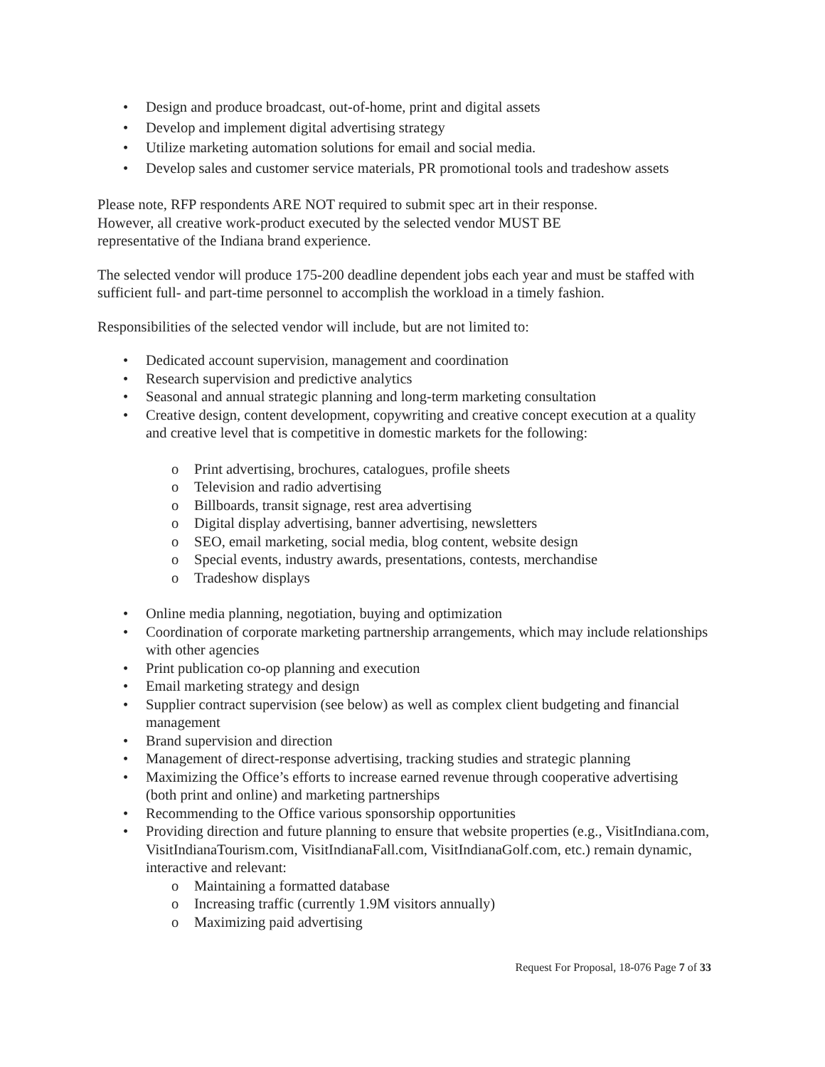• Design and produce broadcast, out-of-home, print and digital assets
• Develop and implement digital advertising strategy
• Utilize marketing automation solutions for email and social media.
• Develop sales and customer service materials, PR promotional tools and tradeshow assets
Please note, RFP respondents ARE NOT required to submit spec art in their response.
However, all creative work-product executed by the selected vendor MUST BE
representative of the Indiana brand experience.
The selected vendor will produce 175-200 deadline dependent jobs each year and must be staffed with sufficient full- and part-time personnel to accomplish the workload in a timely fashion.
Responsibilities of the selected vendor will include, but are not limited to:
• Dedicated account supervision, management and coordination
• Research supervision and predictive analytics
• Seasonal and annual strategic planning and long-term marketing consultation
• Creative design, content development, copywriting and creative concept execution at a quality and creative level that is competitive in domestic markets for the following:
o Print advertising, brochures, catalogues, profile sheets
o Television and radio advertising
o Billboards, transit signage, rest area advertising
o Digital display advertising, banner advertising, newsletters
o SEO, email marketing, social media, blog content, website design
o Special events, industry awards, presentations, contests, merchandise
o Tradeshow displays
• Online media planning, negotiation, buying and optimization
• Coordination of corporate marketing partnership arrangements, which may include relationships with other agencies
• Print publication co-op planning and execution
• Email marketing strategy and design
• Supplier contract supervision (see below) as well as complex client budgeting and financial management
• Brand supervision and direction
• Management of direct-response advertising, tracking studies and strategic planning
• Maximizing the Office’s efforts to increase earned revenue through cooperative advertising (both print and online) and marketing partnerships
• Recommending to the Office various sponsorship opportunities
• Providing direction and future planning to ensure that website properties (e.g., VisitIndiana.com, VisitIndianaTourism.com, VisitIndianaFall.com, VisitIndianaGolf.com, etc.) remain dynamic, interactive and relevant:
o Maintaining a formatted database
o Increasing traffic (currently 1.9M visitors annually)
o Maximizing paid advertising
Request For Proposal, 18-076 Page 7 of 33